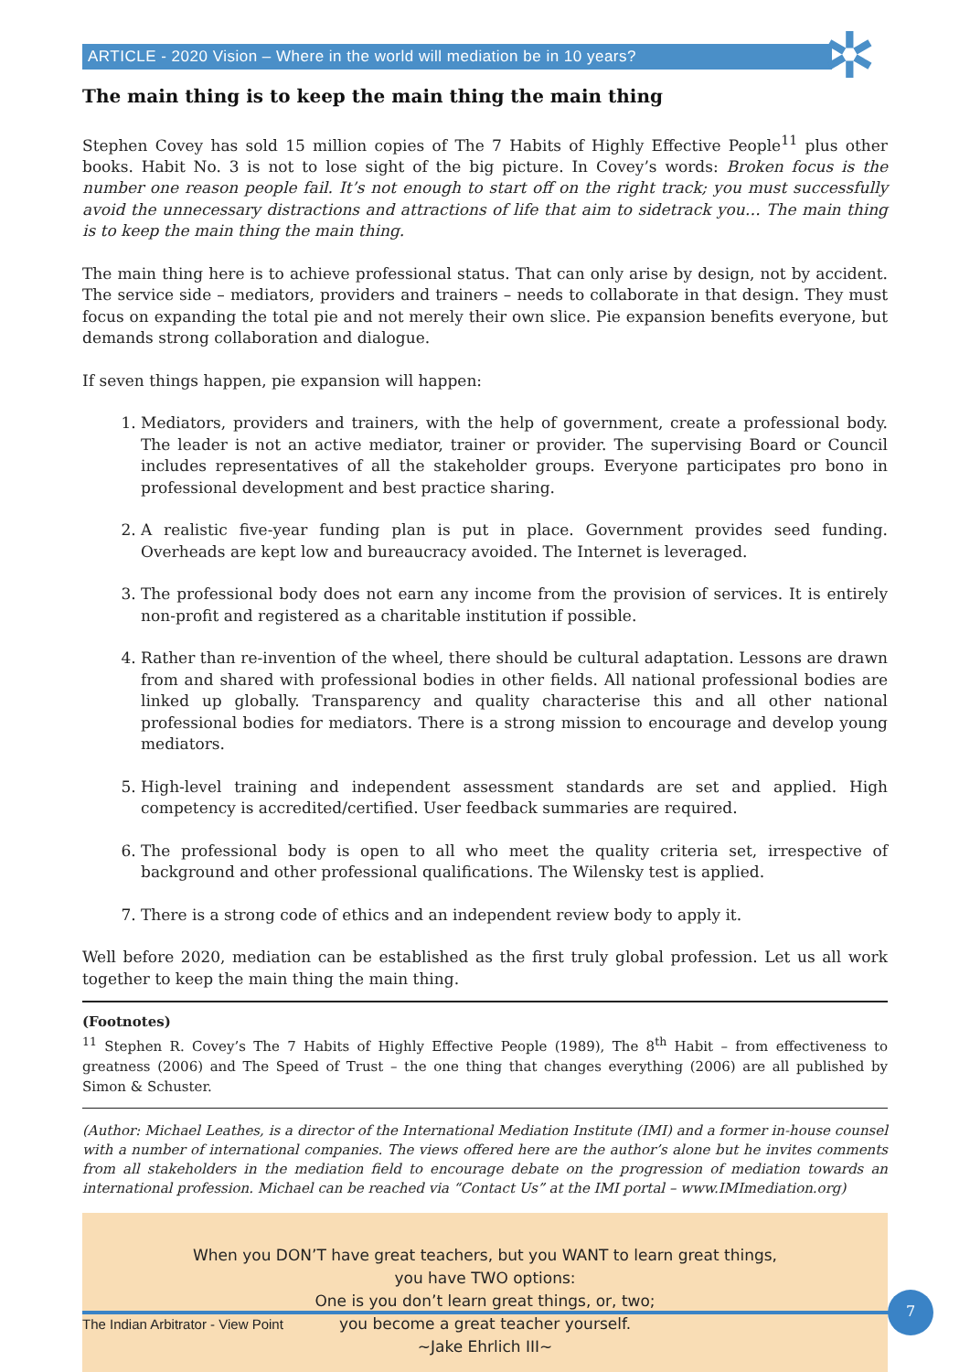✲
ARTICLE - 2020 Vision – Where in the world will mediation be in 10 years?
The main thing is to keep the main thing the main thing
Stephen Covey has sold 15 million copies of The 7 Habits of Highly Effective People<sup>11</sup> plus other books. Habit No. 3 is not to lose sight of the big picture. In Covey’s words: Broken focus is the number one reason people fail. It’s not enough to start off on the right track; you must successfully avoid the unnecessary distractions and attractions of life that aim to sidetrack you… The main thing is to keep the main thing the main thing.
The main thing here is to achieve professional status. That can only arise by design, not by accident. The service side – mediators, providers and trainers – needs to collaborate in that design. They must focus on expanding the total pie and not merely their own slice. Pie expansion benefits everyone, but demands strong collaboration and dialogue.
If seven things happen, pie expansion will happen:
1. Mediators, providers and trainers, with the help of government, create a professional body. The leader is not an active mediator, trainer or provider. The supervising Board or Council includes representatives of all the stakeholder groups. Everyone participates pro bono in professional development and best practice sharing.
2. A realistic five-year funding plan is put in place. Government provides seed funding. Overheads are kept low and bureaucracy avoided. The Internet is leveraged.
3. The professional body does not earn any income from the provision of services. It is entirely non-profit and registered as a charitable institution if possible.
4. Rather than re-invention of the wheel, there should be cultural adaptation. Lessons are drawn from and shared with professional bodies in other fields. All national professional bodies are linked up globally. Transparency and quality characterise this and all other national professional bodies for mediators. There is a strong mission to encourage and develop young mediators.
5. High-level training and independent assessment standards are set and applied. High competency is accredited/certified. User feedback summaries are required.
6. The professional body is open to all who meet the quality criteria set, irrespective of background and other professional qualifications. The Wilensky test is applied.
7. There is a strong code of ethics and an independent review body to apply it.
Well before 2020, mediation can be established as the first truly global profession. Let us all work together to keep the main thing the main thing.
(Footnotes)
<sup>11</sup> Stephen R. Covey’s The 7 Habits of Highly Effective People (1989), The 8<sup>th</sup> Habit – from effectiveness to greatness (2006) and The Speed of Trust – the one thing that changes everything (2006) are all published by Simon & Schuster.
(Author: Michael Leathes, is a director of the International Mediation Institute (IMI) and a former in-house counsel with a number of international companies. The views offered here are the author’s alone but he invites comments from all stakeholders in the mediation field to encourage debate on the progression of mediation towards an international profession. Michael can be reached via “Contact Us” at the IMI portal – www.IMImediation.org)
When you DON’T have great teachers, but you WANT to learn great things,
you have TWO options:
One is you don’t learn great things, or, two;
you become a great teacher yourself.
~Jake Ehrlich III~
The Indian Arbitrator - View Point
7